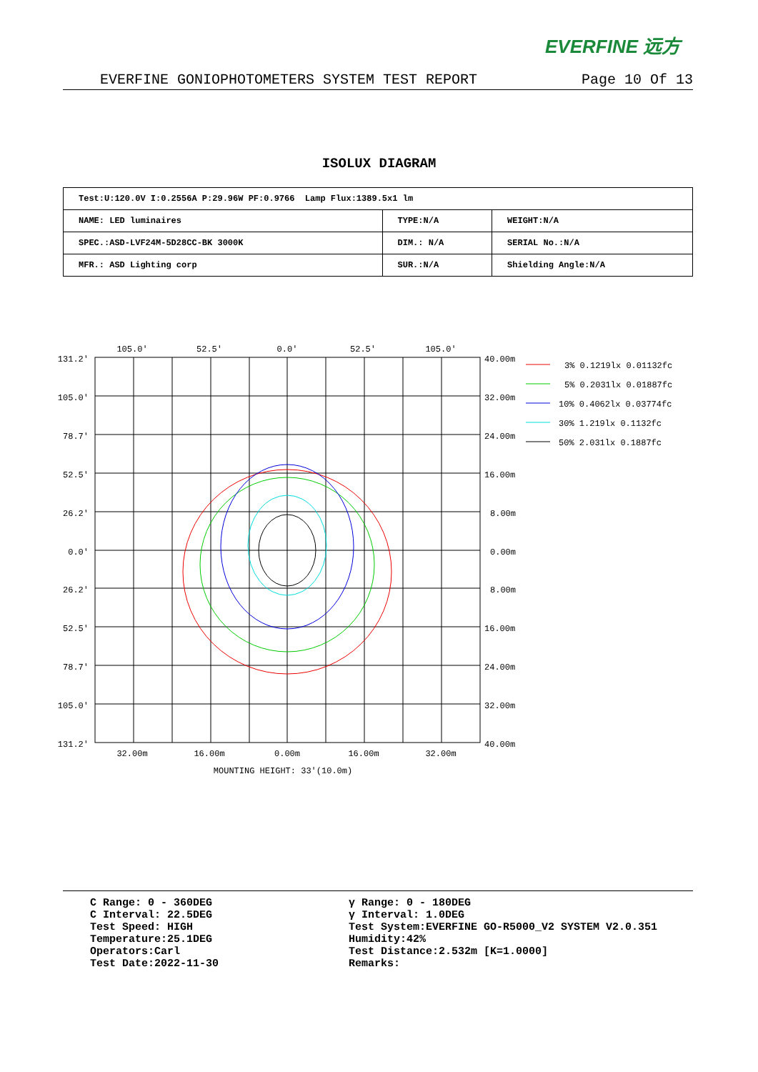EVERFINE 远方
EVERFINE GONIOPHOTOMETERS SYSTEM TEST REPORT Page 10 Of 13
ISOLUX DIAGRAM
| Test:U:120.0V I:0.2556A P:29.96W PF:0.9766 Lamp Flux:1389.5x1 lm | | |
| NAME: LED luminaires | TYPE:N/A | WEIGHT:N/A |
| SPEC.:ASD-LVF24M-5D28CC-BK 3000K | DIM.: N/A | SERIAL No.:N/A |
| MFR.: ASD Lighting corp | SUR.:N/A | Shielding Angle:N/A |
105.0'
52.5'
0.0'
52.5'
105.0'
32.00m
16.00m
0.00m
16.00m
32.00m
MOUNTING HEIGHT: 33'(10.0m)
131.2'
105.0'
78.7'
52.5'
26.2'
0.0'
26.2'
52.5'
78.7'
105.0'
131.2'
40.00m
32.00m
24.00m
16.00m
8.00m
0.00m
8.00m
16.00m
24.00m
32.00m
40.00m
3% 0.1219lx 0.01132fc
5% 0.2031lx 0.01887fc
10% 0.4062lx 0.03774fc
30% 1.219lx 0.1132fc
50% 2.031lx 0.1887fc
C Range: 0 - 360DEG
C Interval: 22.5DEG
Test Speed: HIGH
Temperature:25.1DEG
Operators:Carl
Test Date:2022-11-30
γ Range: 0 - 180DEG
γ Interval: 1.0DEG
Test System:EVERFINE GO-R5000_V2 SYSTEM V2.0.351
Humidity:42%
Test Distance:2.532m [K=1.0000]
Remarks: